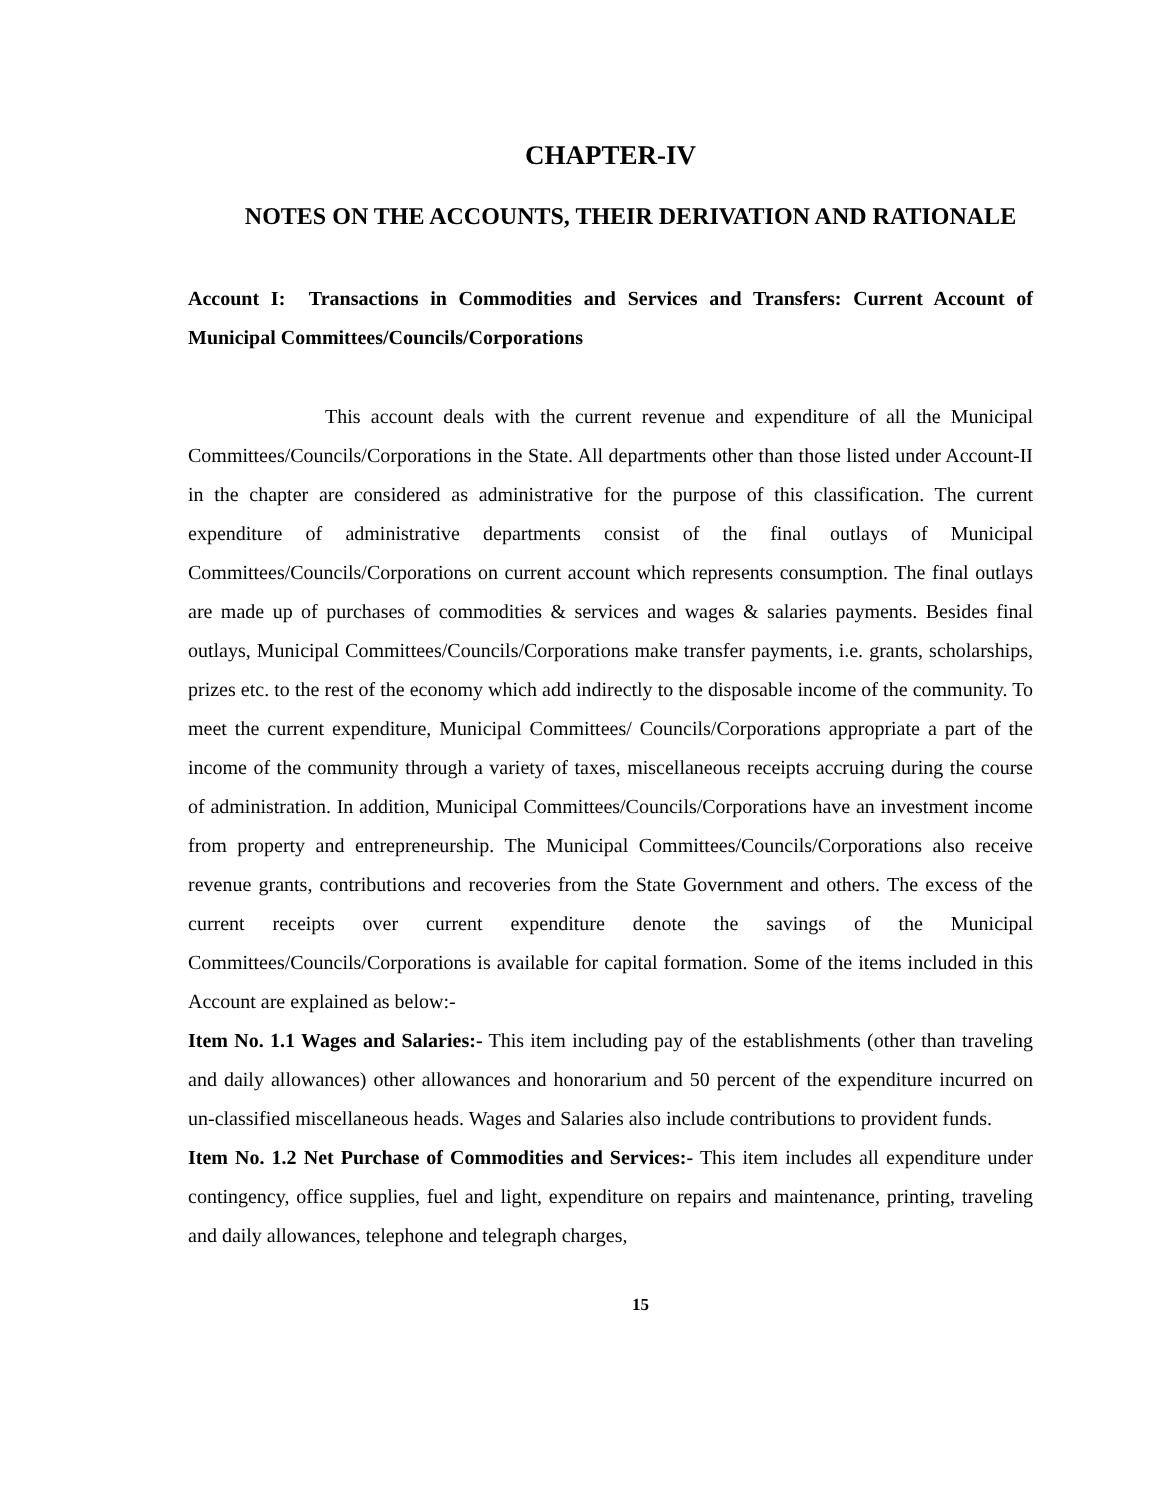CHAPTER-IV
NOTES ON THE ACCOUNTS, THEIR DERIVATION AND RATIONALE
Account I: Transactions in Commodities and Services and Transfers: Current Account of Municipal Committees/Councils/Corporations
This account deals with the current revenue and expenditure of all the Municipal Committees/Councils/Corporations in the State. All departments other than those listed under Account-II in the chapter are considered as administrative for the purpose of this classification. The current expenditure of administrative departments consist of the final outlays of Municipal Committees/Councils/Corporations on current account which represents consumption. The final outlays are made up of purchases of commodities & services and wages & salaries payments. Besides final outlays, Municipal Committees/Councils/Corporations make transfer payments, i.e. grants, scholarships, prizes etc. to the rest of the economy which add indirectly to the disposable income of the community. To meet the current expenditure, Municipal Committees/ Councils/Corporations appropriate a part of the income of the community through a variety of taxes, miscellaneous receipts accruing during the course of administration. In addition, Municipal Committees/Councils/Corporations have an investment income from property and entrepreneurship. The Municipal Committees/Councils/Corporations also receive revenue grants, contributions and recoveries from the State Government and others. The excess of the current receipts over current expenditure denote the savings of the Municipal Committees/Councils/Corporations is available for capital formation. Some of the items included in this Account are explained as below:-
Item No. 1.1 Wages and Salaries:- This item including pay of the establishments (other than traveling and daily allowances) other allowances and honorarium and 50 percent of the expenditure incurred on un-classified miscellaneous heads. Wages and Salaries also include contributions to provident funds.
Item No. 1.2 Net Purchase of Commodities and Services:- This item includes all expenditure under contingency, office supplies, fuel and light, expenditure on repairs and maintenance, printing, traveling and daily allowances, telephone and telegraph charges,
15